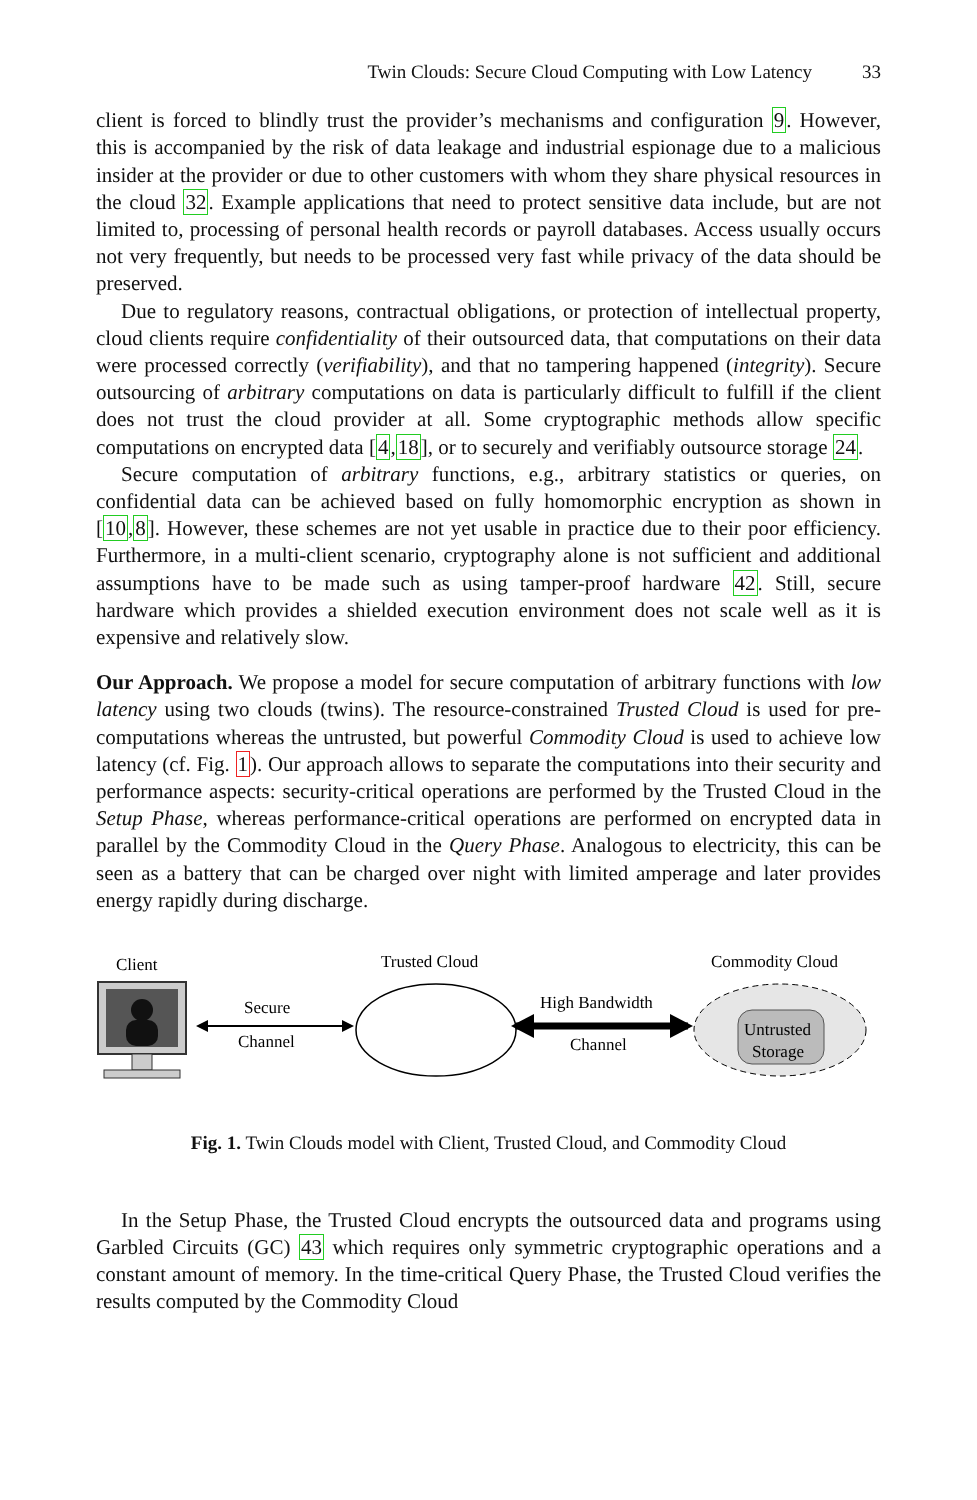Twin Clouds: Secure Cloud Computing with Low Latency 33
client is forced to blindly trust the provider’s mechanisms and configuration 9. However, this is accompanied by the risk of data leakage and industrial espionage due to a malicious insider at the provider or due to other customers with whom they share physical resources in the cloud 32. Example applications that need to protect sensitive data include, but are not limited to, processing of personal health records or payroll databases. Access usually occurs not very frequently, but needs to be processed very fast while privacy of the data should be preserved.
Due to regulatory reasons, contractual obligations, or protection of intellectual property, cloud clients require confidentiality of their outsourced data, that computations on their data were processed correctly (verifiability), and that no tampering happened (integrity). Secure outsourcing of arbitrary computations on data is particularly difficult to fulfill if the client does not trust the cloud provider at all. Some cryptographic methods allow specific computations on encrypted data [4,18], or to securely and verifiably outsource storage 24.
Secure computation of arbitrary functions, e.g., arbitrary statistics or queries, on confidential data can be achieved based on fully homomorphic encryption as shown in [10,8]. However, these schemes are not yet usable in practice due to their poor efficiency. Furthermore, in a multi-client scenario, cryptography alone is not sufficient and additional assumptions have to be made such as using tamper-proof hardware 42. Still, secure hardware which provides a shielded execution environment does not scale well as it is expensive and relatively slow.
Our Approach. We propose a model for secure computation of arbitrary functions with low latency using two clouds (twins). The resource-constrained Trusted Cloud is used for pre-computations whereas the untrusted, but powerful Commodity Cloud is used to achieve low latency (cf. Fig. 1). Our approach allows to separate the computations into their security and performance aspects: security-critical operations are performed by the Trusted Cloud in the Setup Phase, whereas performance-critical operations are performed on encrypted data in parallel by the Commodity Cloud in the Query Phase. Analogous to electricity, this can be seen as a battery that can be charged over night with limited amperage and later provides energy rapidly during discharge.
Client
Secure
Channel
Trusted Cloud
High Bandwidth
Channel
Commodity Cloud
Untrusted
Storage
Fig. 1. Twin Clouds model with Client, Trusted Cloud, and Commodity Cloud
In the Setup Phase, the Trusted Cloud encrypts the outsourced data and programs using Garbled Circuits (GC) 43 which requires only symmetric cryptographic operations and a constant amount of memory. In the time-critical Query Phase, the Trusted Cloud verifies the results computed by the Commodity Cloud